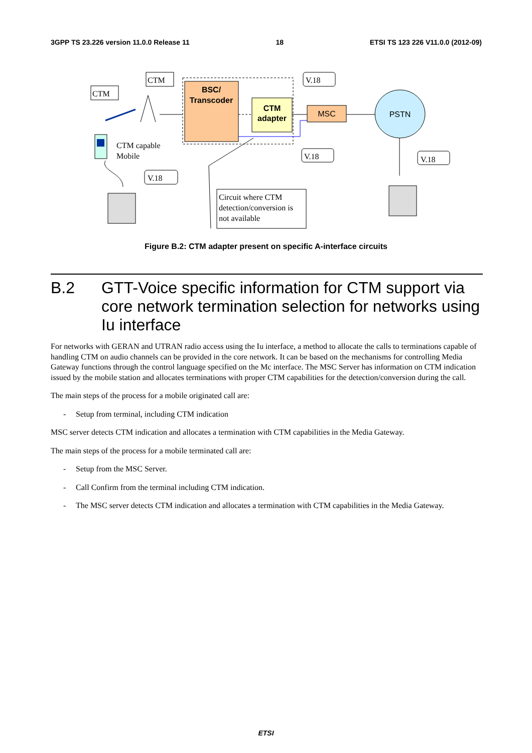3GPP TS 23.226 version 11.0.0 Release 11 18 ETSI TS 123 226 V11.0.0 (2012-09)
BSC/
Transcoder
CTM
adapter
MSC
PSTN
CTM
CTM
V.18
V.18
V.18
V.18
Circuit where CTM
detection/conversion is
not available
CTM capable
Mobile
Figure B.2: CTM adapter present on specific A-interface circuits
B.2 GTT-Voice specific information for CTM support via core network termination selection for networks using Iu interface
For networks with GERAN and UTRAN radio access using the Iu interface, a method to allocate the calls to terminations capable of handling CTM on audio channels can be provided in the core network. It can be based on the mechanisms for controlling Media Gateway functions through the control language specified on the Mc interface. The MSC Server has information on CTM indication issued by the mobile station and allocates terminations with proper CTM capabilities for the detection/conversion during the call.
The main steps of the process for a mobile originated call are:
- Setup from terminal, including CTM indication
MSC server detects CTM indication and allocates a termination with CTM capabilities in the Media Gateway.
The main steps of the process for a mobile terminated call are:
- Setup from the MSC Server.
- Call Confirm from the terminal including CTM indication.
- The MSC server detects CTM indication and allocates a termination with CTM capabilities in the Media Gateway.
ETSI